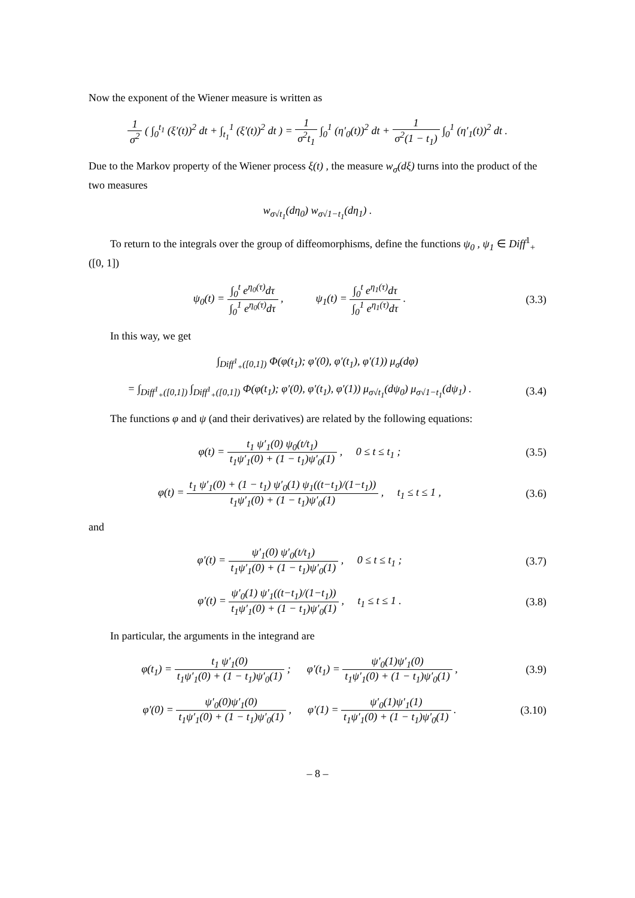Now the exponent of the Wiener measure is written as
1 σ<sup>2</sup> ( ∫<sub>0</sub><sup>t<sub>1</sub></sup> (ξ′(t))<sup>2</sup> dt + ∫<sub>t<sub>1</sub></sub><sup>1</sup> (ξ′(t))<sup>2</sup> dt ) = 1 σ<sup>2</sup>t<sub>1</sub> ∫<sub>0</sub><sup>1</sup> (η′<sub>0</sub>(t))<sup>2</sup> dt + 1 σ<sup>2</sup>(1 − t<sub>1</sub>) ∫<sub>0</sub><sup>1</sup> (η′<sub>1</sub>(t))<sup>2</sup> dt .
Due to the Markov property of the Wiener process ξ(t) , the measure w<sub>σ</sub>(dξ) turns into the product of the two measures
w<sub>σ√t<sub>1</sub></sub>(dη<sub>0</sub>) w<sub>σ√1−t<sub>1</sub></sub>(dη<sub>1</sub>) .
To return to the integrals over the group of diffeomorphisms, define the functions ψ<sub>0</sub> , ψ<sub>1</sub> ∈ Diff<sup>1</sup><sub>+</sub>([0, 1])
ψ<sub>0</sub>(t) = ∫<sub>0</sub><sup>t</sup> e<sup>η<sub>0</sub>(τ)</sup>dτ ∫<sub>0</sub><sup>1</sup> e<sup>η<sub>0</sub>(τ)</sup>dτ , ψ<sub>1</sub>(t) = ∫<sub>0</sub><sup>t</sup> e<sup>η<sub>1</sub>(τ)</sup>dτ ∫<sub>0</sub><sup>1</sup> e<sup>η<sub>1</sub>(τ)</sup>dτ .
(3.3)
In this way, we get
∫<sub>Diff<sup>1</sup><sub>+</sub>([0,1])</sub> Φ(φ(t<sub>1</sub>); φ′(0), φ′(t<sub>1</sub>), φ′(1)) μ<sub>σ</sub>(dφ)
= ∫<sub>Diff<sup>1</sup><sub>+</sub>([0,1])</sub> ∫<sub>Diff<sup>1</sup><sub>+</sub>([0,1])</sub> Φ(φ(t<sub>1</sub>); φ′(0), φ′(t<sub>1</sub>), φ′(1)) μ<sub>σ√t<sub>1</sub></sub>(dψ<sub>0</sub>) μ<sub>σ√1−t<sub>1</sub></sub>(dψ<sub>1</sub>) .
(3.4)
The functions φ and ψ (and their derivatives) are related by the following equations:
φ(t) = t<sub>1</sub> ψ′<sub>1</sub>(0) ψ<sub>0</sub>(t/t<sub>1</sub>) t<sub>1</sub>ψ′<sub>1</sub>(0) + (1 − t<sub>1</sub>)ψ′<sub>0</sub>(1) , 0 ≤ t ≤ t<sub>1</sub> ;
(3.5)
φ(t) = t<sub>1</sub> ψ′<sub>1</sub>(0) + (1 − t<sub>1</sub>) ψ′<sub>0</sub>(1) ψ<sub>1</sub>((t−t<sub>1</sub>)/(1−t<sub>1</sub>)) t<sub>1</sub>ψ′<sub>1</sub>(0) + (1 − t<sub>1</sub>)ψ′<sub>0</sub>(1) , t<sub>1</sub> ≤ t ≤ 1 ,
(3.6)
and
φ′(t) = ψ′<sub>1</sub>(0) ψ′<sub>0</sub>(t/t<sub>1</sub>) t<sub>1</sub>ψ′<sub>1</sub>(0) + (1 − t<sub>1</sub>)ψ′<sub>0</sub>(1) , 0 ≤ t ≤ t<sub>1</sub> ;
(3.7)
φ′(t) = ψ′<sub>0</sub>(1) ψ′<sub>1</sub>((t−t<sub>1</sub>)/(1−t<sub>1</sub>)) t<sub>1</sub>ψ′<sub>1</sub>(0) + (1 − t<sub>1</sub>)ψ′<sub>0</sub>(1) , t<sub>1</sub> ≤ t ≤ 1 .
(3.8)
In particular, the arguments in the integrand are
φ(t<sub>1</sub>) = t<sub>1</sub> ψ′<sub>1</sub>(0) t<sub>1</sub>ψ′<sub>1</sub>(0) + (1 − t<sub>1</sub>)ψ′<sub>0</sub>(1) ; φ′(t<sub>1</sub>) = ψ′<sub>0</sub>(1)ψ′<sub>1</sub>(0) t<sub>1</sub>ψ′<sub>1</sub>(0) + (1 − t<sub>1</sub>)ψ′<sub>0</sub>(1) ,
(3.9)
φ′(0) = ψ′<sub>0</sub>(0)ψ′<sub>1</sub>(0) t<sub>1</sub>ψ′<sub>1</sub>(0) + (1 − t<sub>1</sub>)ψ′<sub>0</sub>(1) , φ′(1) = ψ′<sub>0</sub>(1)ψ′<sub>1</sub>(1) t<sub>1</sub>ψ′<sub>1</sub>(0) + (1 − t<sub>1</sub>)ψ′<sub>0</sub>(1) .
(3.10)
– 8 –